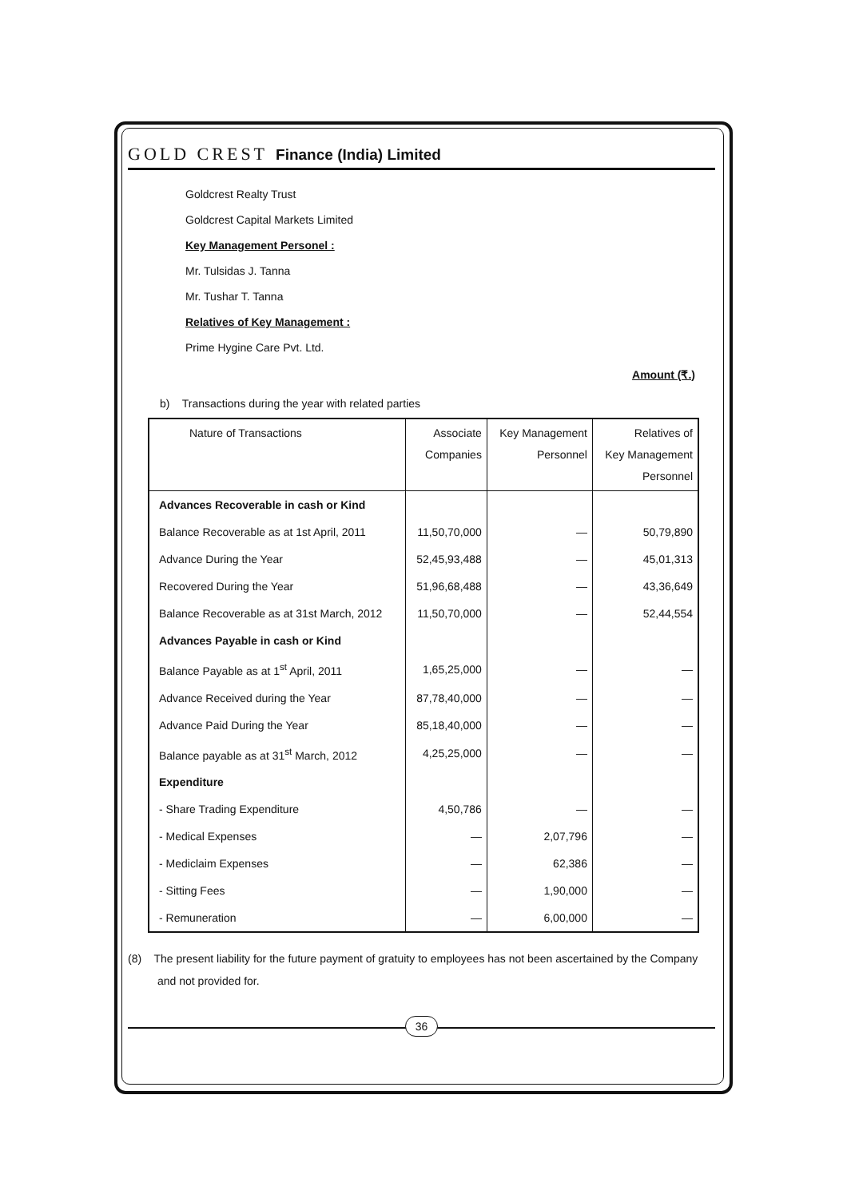GOLD CREST Finance (India) Limited
Goldcrest Realty Trust
Goldcrest Capital Markets Limited
Key Management Personel :
Mr. Tulsidas J. Tanna
Mr. Tushar T. Tanna
Relatives of Key Management :
Prime Hygine Care Pvt. Ltd.
Amount (₹.)
b) Transactions during the year with related parties
| Nature of Transactions | Associate Companies | Key Management Personnel | Relatives of Key Management Personnel |
| --- | --- | --- | --- |
| Advances Recoverable in cash or Kind | | | |
| Balance Recoverable as at 1st April, 2011 | 11,50,70,000 | — | 50,79,890 |
| Advance During the Year | 52,45,93,488 | — | 45,01,313 |
| Recovered During the Year | 51,96,68,488 | — | 43,36,649 |
| Balance Recoverable as at 31st March, 2012 | 11,50,70,000 | — | 52,44,554 |
| Advances Payable in cash or Kind | | | |
| Balance Payable as at 1<sup>st</sup> April, 2011 | 1,65,25,000 | — | — |
| Advance Received during the Year | 87,78,40,000 | — | — |
| Advance Paid During the Year | 85,18,40,000 | — | — |
| Balance payable as at 31<sup>st</sup> March, 2012 | 4,25,25,000 | — | — |
| Expenditure | | | |
| - Share Trading Expenditure | 4,50,786 | — | — |
| - Medical Expenses | — | 2,07,796 | — |
| - Mediclaim Expenses | — | 62,386 | — |
| - Sitting Fees | — | 1,90,000 | — |
| - Remuneration | — | 6,00,000 | — |
(8) The present liability for the future payment of gratuity to employees has not been ascertained by the Company and not provided for.
36